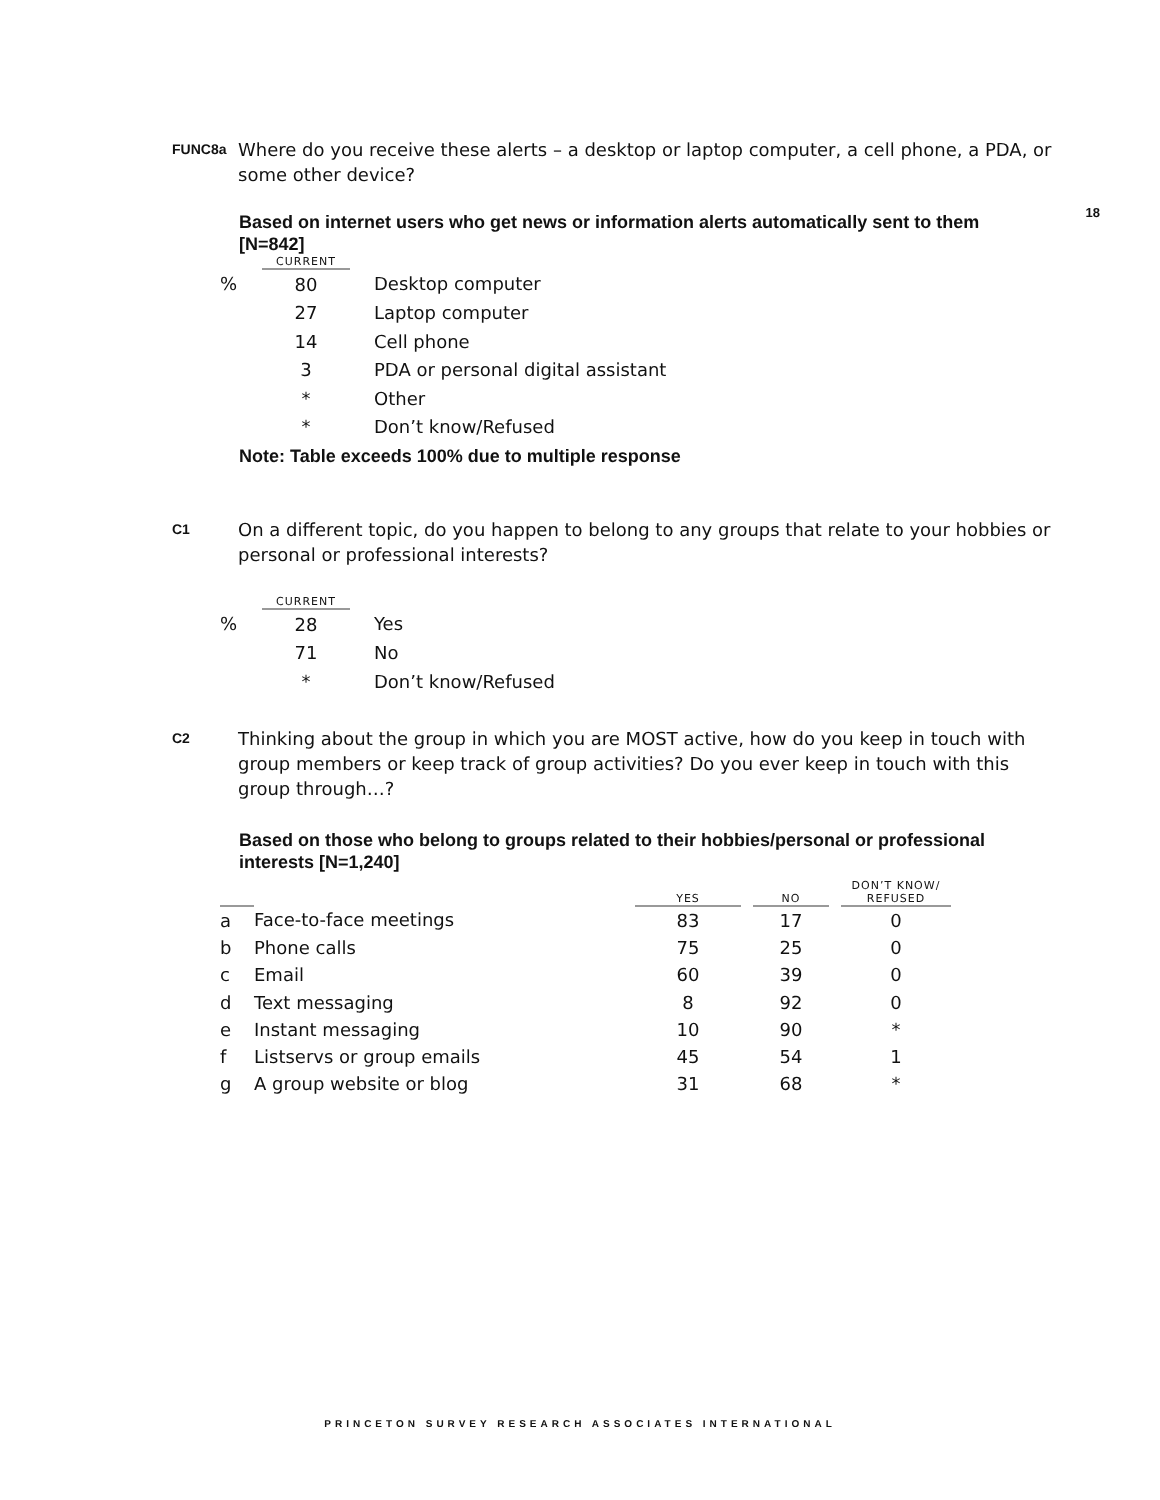18
FUNC8a
Where do you receive these alerts – a desktop or laptop computer, a cell phone, a PDA, or some other device?
Based on internet users who get news or information alerts automatically sent to them [N=842]
| | CURRENT | |
| --- | --- | --- |
| % | 80 | Desktop computer |
| | 27 | Laptop computer |
| | 14 | Cell phone |
| | 3 | PDA or personal digital assistant |
| | * | Other |
| | * | Don’t know/Refused |
Note: Table exceeds 100% due to multiple response
C1
On a different topic, do you happen to belong to any groups that relate to your hobbies or personal or professional interests?
| | CURRENT | |
| --- | --- | --- |
| % | 28 | Yes |
| | 71 | No |
| | * | Don’t know/Refused |
C2
Thinking about the group in which you are MOST active, how do you keep in touch with group members or keep track of group activities? Do you ever keep in touch with this group through…?
Based on those who belong to groups related to their hobbies/personal or professional interests [N=1,240]
| | | YES | | NO | | DON’T KNOW/ REFUSED |
| --- | --- | --- | --- | --- | --- | --- |
| a | Face-to-face meetings | 83 | | 17 | | 0 |
| b | Phone calls | 75 | | 25 | | 0 |
| c | Email | 60 | | 39 | | 0 |
| d | Text messaging | 8 | | 92 | | 0 |
| e | Instant messaging | 10 | | 90 | | * |
| f | Listservs or group emails | 45 | | 54 | | 1 |
| g | A group website or blog | 31 | | 68 | | * |
PRINCETON SURVEY RESEARCH ASSOCIATES INTERNATIONAL